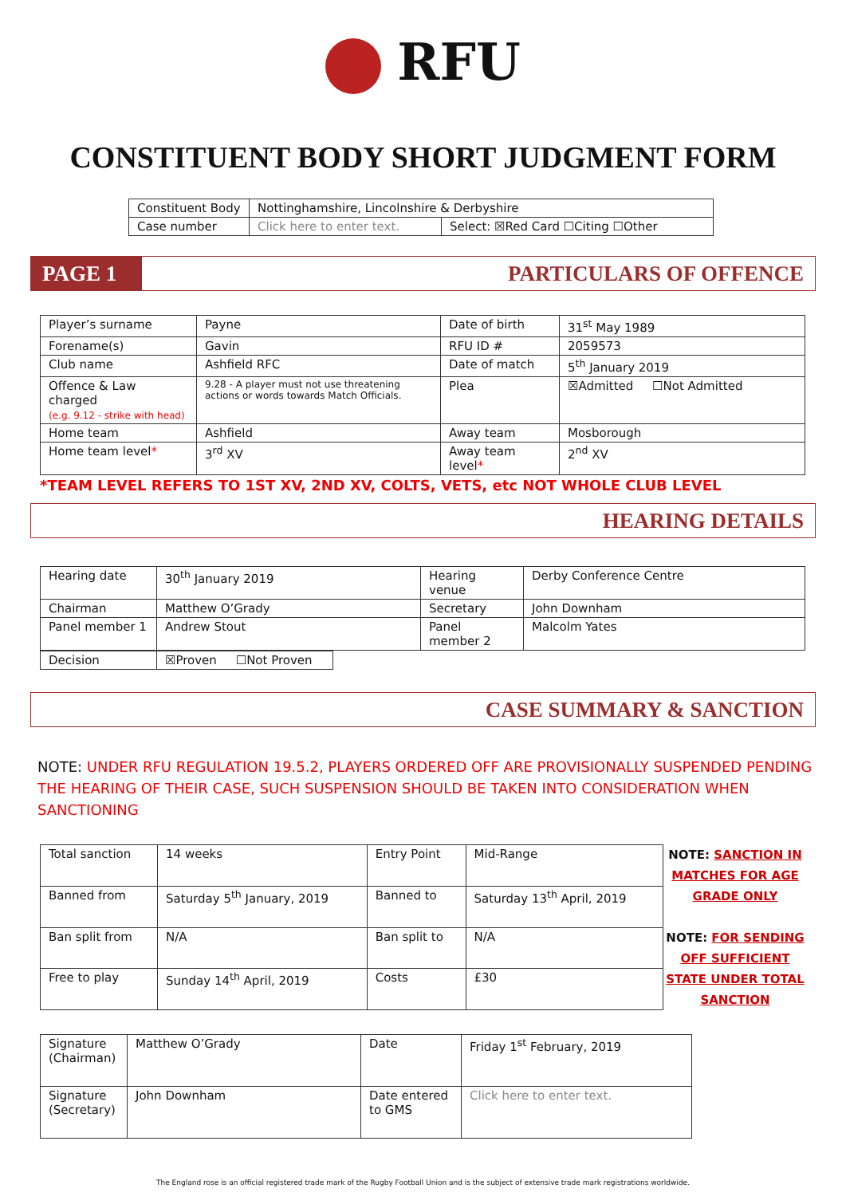RFU
CONSTITUENT BODY SHORT JUDGMENT FORM
| Constituent Body | Nottinghamshire, Lincolnshire & Derbyshire | |
| Case number | Click here to enter text. | Select: ☒Red Card ☐Citing ☐Other |
PAGE 1 PARTICULARS OF OFFENCE
| Player’s surname | Payne | Date of birth | 31<sup>st</sup> May 1989 |
| Forename(s) | Gavin | RFU ID # | 2059573 |
| Club name | Ashfield RFC | Date of match | 5<sup>th</sup> January 2019 |
| Offence & Law charged (e.g. 9.12 - strike with head) | 9.28 - A player must not use threatening actions or words towards Match Officials. | Plea | ☒Admitted ☐Not Admitted |
| Home team | Ashfield | Away team | Mosborough |
| Home team level * | 3<sup>rd</sup> XV | Away team level * | 2<sup>nd</sup> XV |
*TEAM LEVEL REFERS TO 1ST XV, 2ND XV, COLTS, VETS, etc NOT WHOLE CLUB LEVEL
HEARING DETAILS
| Hearing date | 30<sup>th</sup> January 2019 | Hearing venue | Derby Conference Centre |
| Chairman | Matthew O’Grady | Secretary | John Downham |
| Panel member 1 | Andrew Stout | Panel member 2 | Malcolm Yates |
| Decision | ☒Proven ☐Not Proven |
CASE SUMMARY & SANCTION
NOTE: UNDER RFU REGULATION 19.5.2, PLAYERS ORDERED OFF ARE PROVISIONALLY SUSPENDED PENDING THE HEARING OF THEIR CASE, SUCH SUSPENSION SHOULD BE TAKEN INTO CONSIDERATION WHEN SANCTIONING
| Total sanction | 14 weeks | Entry Point | Mid-Range |
| Banned from | Saturday 5<sup>th</sup> January, 2019 | Banned to | Saturday 13<sup>th</sup> April, 2019 |
| Ban split from | N/A | Ban split to | N/A |
| Free to play | Sunday 14<sup>th</sup> April, 2019 | Costs | £30 |
NOTE: SANCTION IN MATCHES FOR AGE GRADE ONLY
NOTE: FOR SENDING OFF SUFFICIENT STATE UNDER TOTAL SANCTION
| Signature (Chairman) | Matthew O’Grady | Date | Friday 1<sup>st</sup> February, 2019 |
| Signature (Secretary) | John Downham | Date entered to GMS | Click here to enter text. |
The England rose is an official registered trade mark of the Rugby Football Union and is the subject of extensive trade mark registrations worldwide.